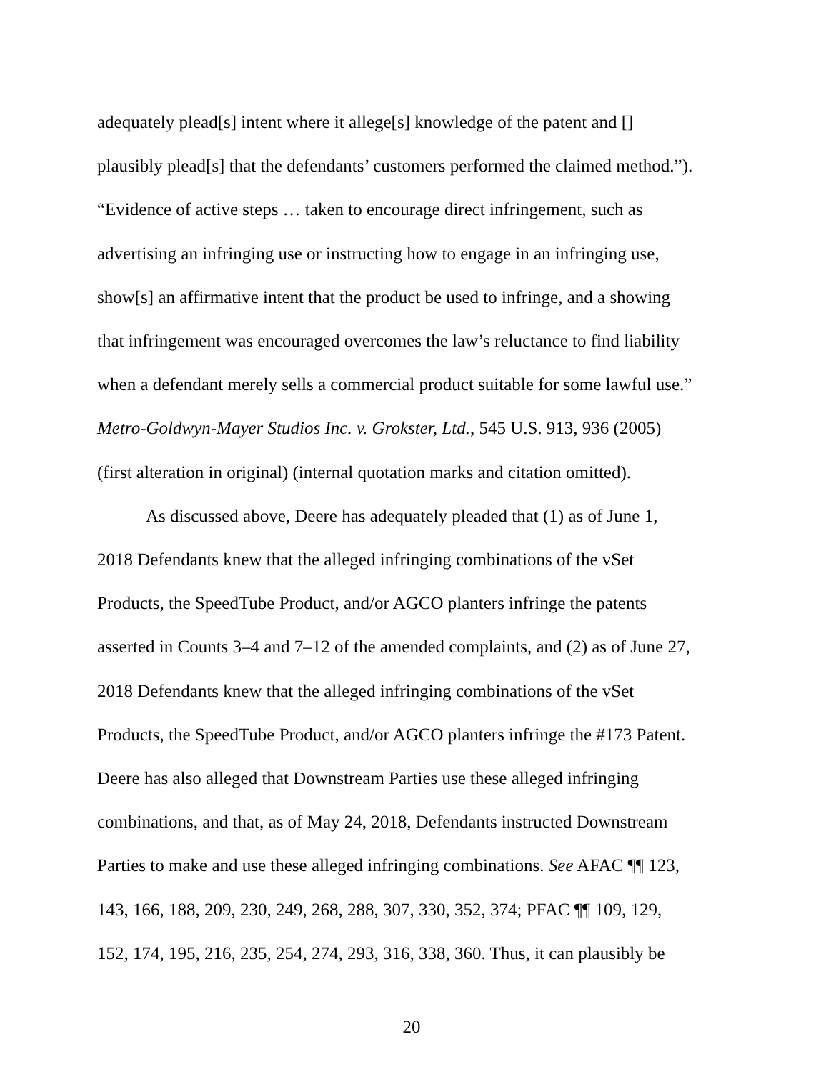adequately plead[s] intent where it allege[s] knowledge of the patent and []
plausibly plead[s] that the defendants’ customers performed the claimed method.”).
“Evidence of active steps … taken to encourage direct infringement, such as
advertising an infringing use or instructing how to engage in an infringing use,
show[s] an affirmative intent that the product be used to infringe, and a showing
that infringement was encouraged overcomes the law’s reluctance to find liability
when a defendant merely sells a commercial product suitable for some lawful use.”
Metro-Goldwyn-Mayer Studios Inc. v. Grokster, Ltd., 545 U.S. 913, 936 (2005)
(first alteration in original) (internal quotation marks and citation omitted).
As discussed above, Deere has adequately pleaded that (1) as of June 1,
2018 Defendants knew that the alleged infringing combinations of the vSet
Products, the SpeedTube Product, and/or AGCO planters infringe the patents
asserted in Counts 3–4 and 7–12 of the amended complaints, and (2) as of June 27,
2018 Defendants knew that the alleged infringing combinations of the vSet
Products, the SpeedTube Product, and/or AGCO planters infringe the #173 Patent.
Deere has also alleged that Downstream Parties use these alleged infringing
combinations, and that, as of May 24, 2018, Defendants instructed Downstream
Parties to make and use these alleged infringing combinations. See AFAC ¶¶ 123,
143, 166, 188, 209, 230, 249, 268, 288, 307, 330, 352, 374; PFAC ¶¶ 109, 129,
152, 174, 195, 216, 235, 254, 274, 293, 316, 338, 360. Thus, it can plausibly be
20